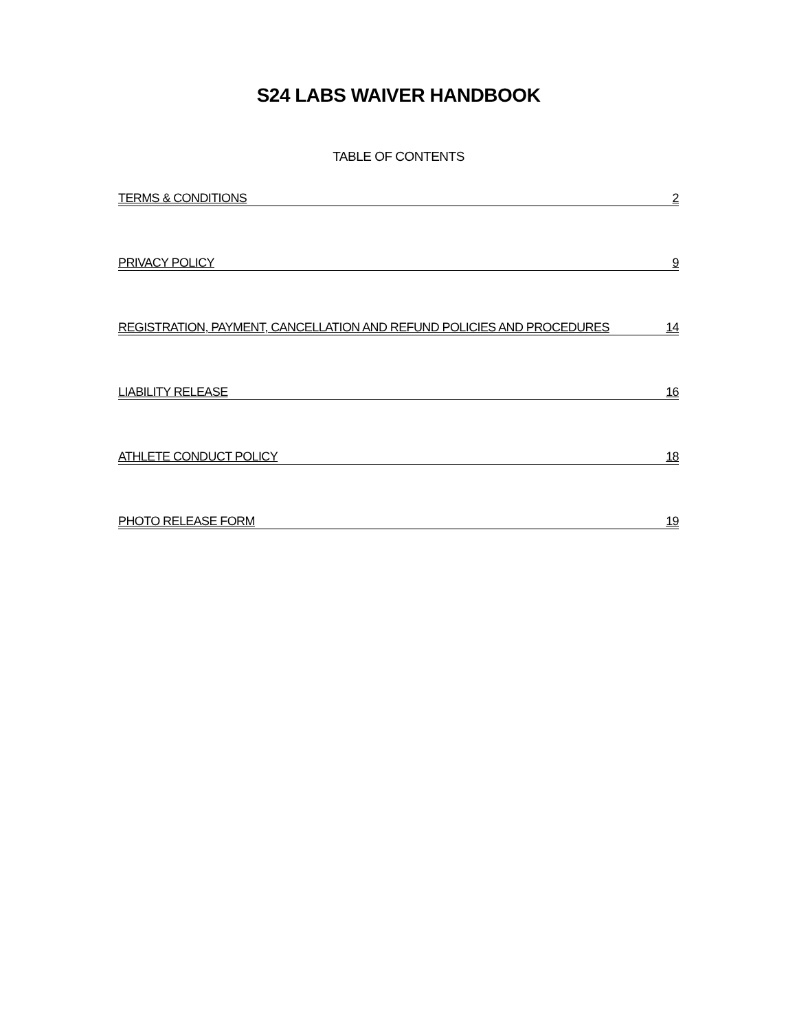S24 LABS WAIVER HANDBOOK
TABLE OF CONTENTS
TERMS & CONDITIONS 2
PRIVACY POLICY 9
REGISTRATION, PAYMENT, CANCELLATION AND REFUND POLICIES AND PROCEDURES 14
LIABILITY RELEASE 16
ATHLETE CONDUCT POLICY 18
PHOTO RELEASE FORM 19